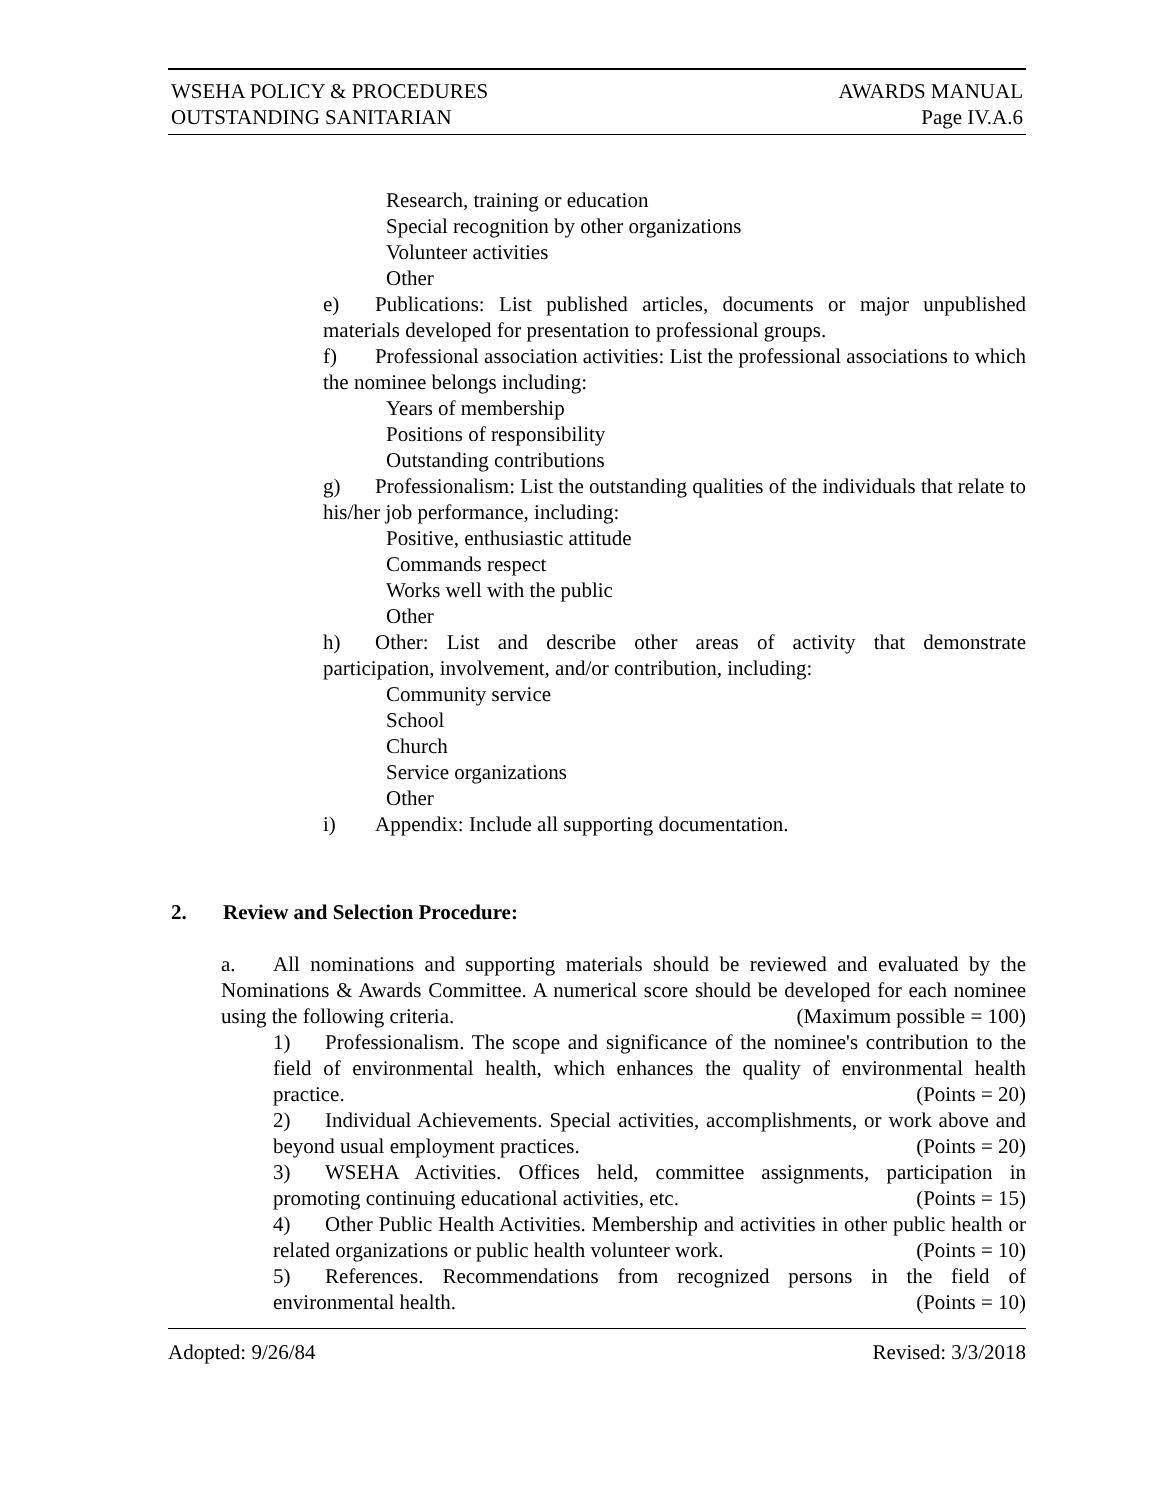WSEHA POLICY & PROCEDURES AWARDS MANUAL
OUTSTANDING SANITARIAN Page IV.A.6
Research, training or education
Special recognition by other organizations
Volunteer activities
Other
e) Publications: List published articles, documents or major unpublished materials developed for presentation to professional groups.
f) Professional association activities: List the professional associations to which the nominee belongs including:
Years of membership
Positions of responsibility
Outstanding contributions
g) Professionalism: List the outstanding qualities of the individuals that relate to his/her job performance, including:
Positive, enthusiastic attitude
Commands respect
Works well with the public
Other
h) Other: List and describe other areas of activity that demonstrate participation, involvement, and/or contribution, including:
Community service
School
Church
Service organizations
Other
i) Appendix: Include all supporting documentation.
2. Review and Selection Procedure:
a. All nominations and supporting materials should be reviewed and evaluated by the Nominations & Awards Committee. A numerical score should be developed for each nominee using the following criteria. (Maximum possible = 100)
1) Professionalism. The scope and significance of the nominee's contribution to the field of environmental health, which enhances the quality of environmental health practice. (Points = 20)
2) Individual Achievements. Special activities, accomplishments, or work above and beyond usual employment practices. (Points = 20)
3) WSEHA Activities. Offices held, committee assignments, participation in promoting continuing educational activities, etc. (Points = 15)
4) Other Public Health Activities. Membership and activities in other public health or related organizations or public health volunteer work. (Points = 10)
5) References. Recommendations from recognized persons in the field of environmental health. (Points = 10)
Adopted: 9/26/84 Revised: 3/3/2018